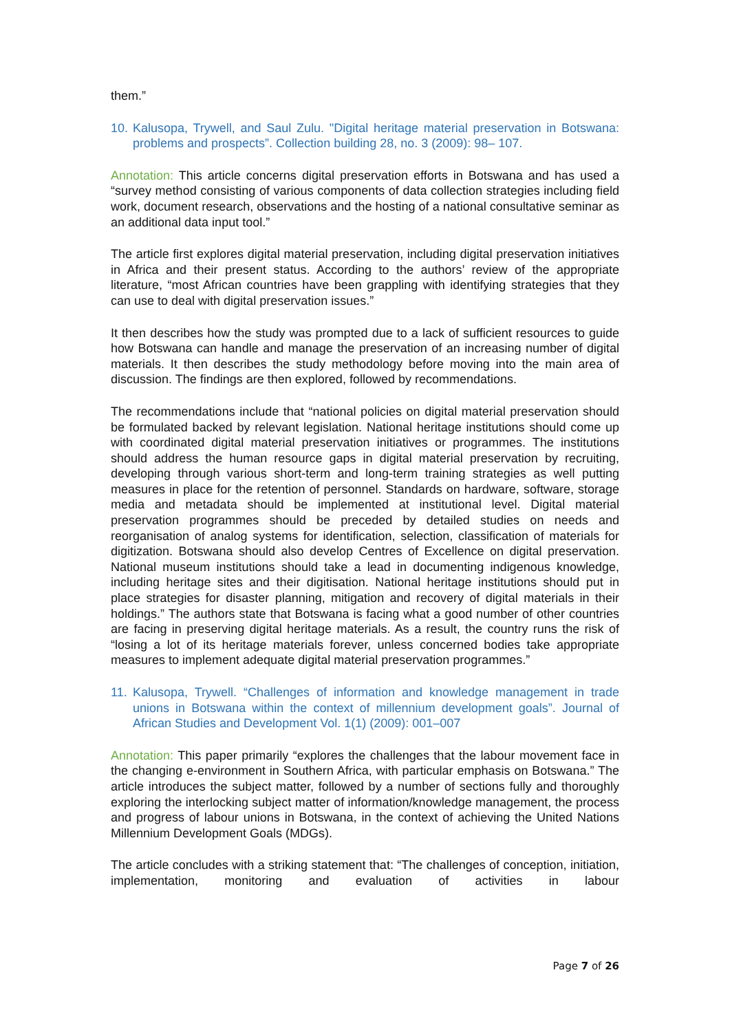them.”
10. Kalusopa, Trywell, and Saul Zulu. "Digital heritage material preservation in Botswana: problems and prospects”. Collection building 28, no. 3 (2009): 98– 107.
Annotation: This article concerns digital preservation efforts in Botswana and has used a “survey method consisting of various components of data collection strategies including field work, document research, observations and the hosting of a national consultative seminar as an additional data input tool.”
The article first explores digital material preservation, including digital preservation initiatives in Africa and their present status. According to the authors’ review of the appropriate literature, “most African countries have been grappling with identifying strategies that they can use to deal with digital preservation issues.”
It then describes how the study was prompted due to a lack of sufficient resources to guide how Botswana can handle and manage the preservation of an increasing number of digital materials. It then describes the study methodology before moving into the main area of discussion. The findings are then explored, followed by recommendations.
The recommendations include that “national policies on digital material preservation should be formulated backed by relevant legislation. National heritage institutions should come up with coordinated digital material preservation initiatives or programmes. The institutions should address the human resource gaps in digital material preservation by recruiting, developing through various short-term and long-term training strategies as well putting measures in place for the retention of personnel. Standards on hardware, software, storage media and metadata should be implemented at institutional level. Digital material preservation programmes should be preceded by detailed studies on needs and reorganisation of analog systems for identification, selection, classification of materials for digitization. Botswana should also develop Centres of Excellence on digital preservation. National museum institutions should take a lead in documenting indigenous knowledge, including heritage sites and their digitisation. National heritage institutions should put in place strategies for disaster planning, mitigation and recovery of digital materials in their holdings.” The authors state that Botswana is facing what a good number of other countries are facing in preserving digital heritage materials. As a result, the country runs the risk of “losing a lot of its heritage materials forever, unless concerned bodies take appropriate measures to implement adequate digital material preservation programmes.”
11. Kalusopa, Trywell. “Challenges of information and knowledge management in trade unions in Botswana within the context of millennium development goals”. Journal of African Studies and Development Vol. 1(1) (2009): 001–007
Annotation: This paper primarily “explores the challenges that the labour movement face in the changing e-environment in Southern Africa, with particular emphasis on Botswana.” The article introduces the subject matter, followed by a number of sections fully and thoroughly exploring the interlocking subject matter of information/knowledge management, the process and progress of labour unions in Botswana, in the context of achieving the United Nations Millennium Development Goals (MDGs).
The article concludes with a striking statement that: “The challenges of conception, initiation, implementation, monitoring and evaluation of activities in labour
Page 7 of 26